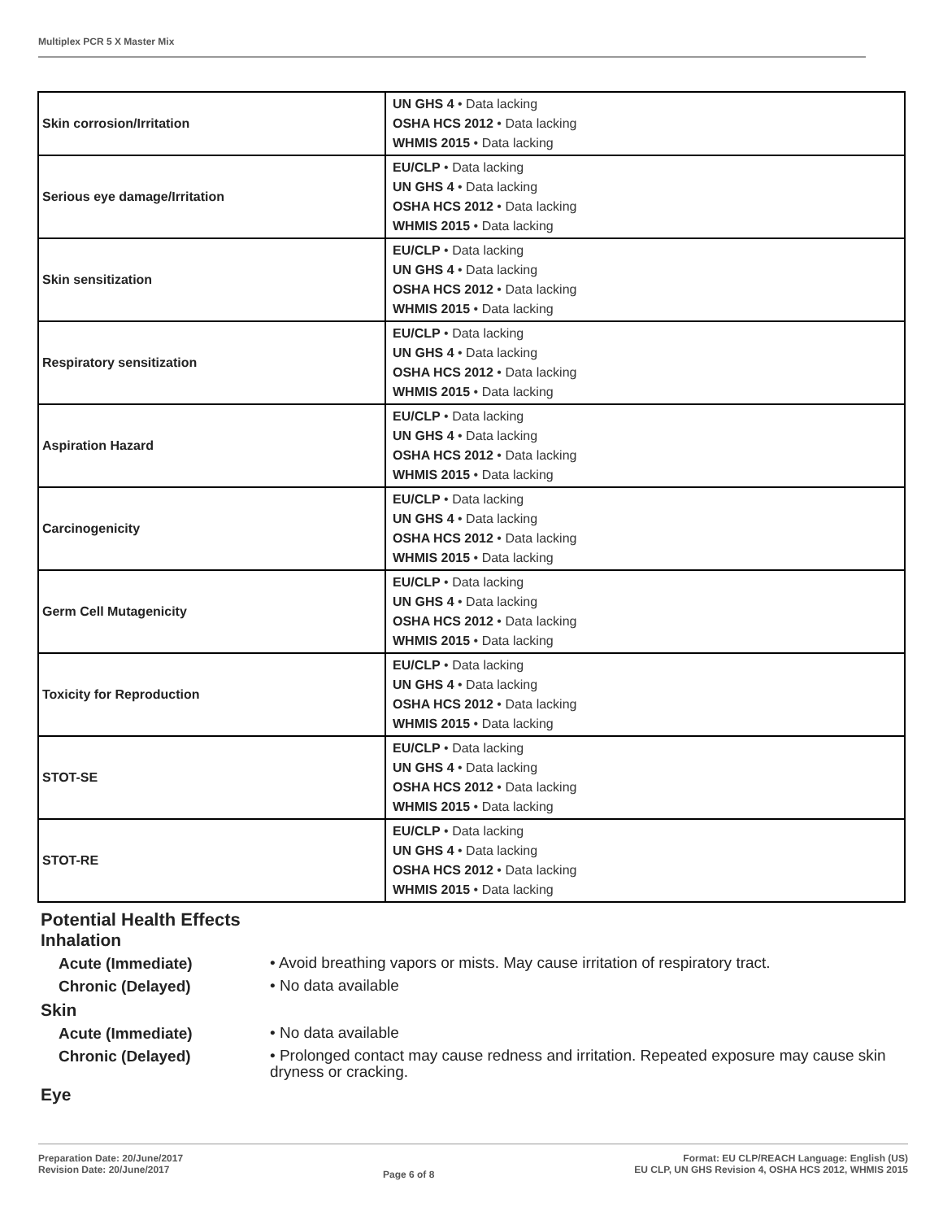Multiplex PCR 5 X Master Mix
| Skin corrosion/Irritation | UN GHS 4 • Data lacking OSHA HCS 2012 • Data lacking WHMIS 2015 • Data lacking |
| Serious eye damage/Irritation | EU/CLP • Data lacking UN GHS 4 • Data lacking OSHA HCS 2012 • Data lacking WHMIS 2015 • Data lacking |
| Skin sensitization | EU/CLP • Data lacking UN GHS 4 • Data lacking OSHA HCS 2012 • Data lacking WHMIS 2015 • Data lacking |
| Respiratory sensitization | EU/CLP • Data lacking UN GHS 4 • Data lacking OSHA HCS 2012 • Data lacking WHMIS 2015 • Data lacking |
| Aspiration Hazard | EU/CLP • Data lacking UN GHS 4 • Data lacking OSHA HCS 2012 • Data lacking WHMIS 2015 • Data lacking |
| Carcinogenicity | EU/CLP • Data lacking UN GHS 4 • Data lacking OSHA HCS 2012 • Data lacking WHMIS 2015 • Data lacking |
| Germ Cell Mutagenicity | EU/CLP • Data lacking UN GHS 4 • Data lacking OSHA HCS 2012 • Data lacking WHMIS 2015 • Data lacking |
| Toxicity for Reproduction | EU/CLP • Data lacking UN GHS 4 • Data lacking OSHA HCS 2012 • Data lacking WHMIS 2015 • Data lacking |
| STOT-SE | EU/CLP • Data lacking UN GHS 4 • Data lacking OSHA HCS 2012 • Data lacking WHMIS 2015 • Data lacking |
| STOT-RE | EU/CLP • Data lacking UN GHS 4 • Data lacking OSHA HCS 2012 • Data lacking WHMIS 2015 • Data lacking |
Potential Health Effects
Inhalation
Acute (Immediate)
• Avoid breathing vapors or mists. May cause irritation of respiratory tract.
Chronic (Delayed)
• No data available
Skin
Acute (Immediate)
• No data available
Chronic (Delayed)
• Prolonged contact may cause redness and irritation. Repeated exposure may cause skin dryness or cracking.
Eye
Preparation Date: 20/June/2017
Revision Date: 20/June/2017
Page 6 of 8
Format: EU CLP/REACH Language: English (US)
EU CLP, UN GHS Revision 4, OSHA HCS 2012, WHMIS 2015